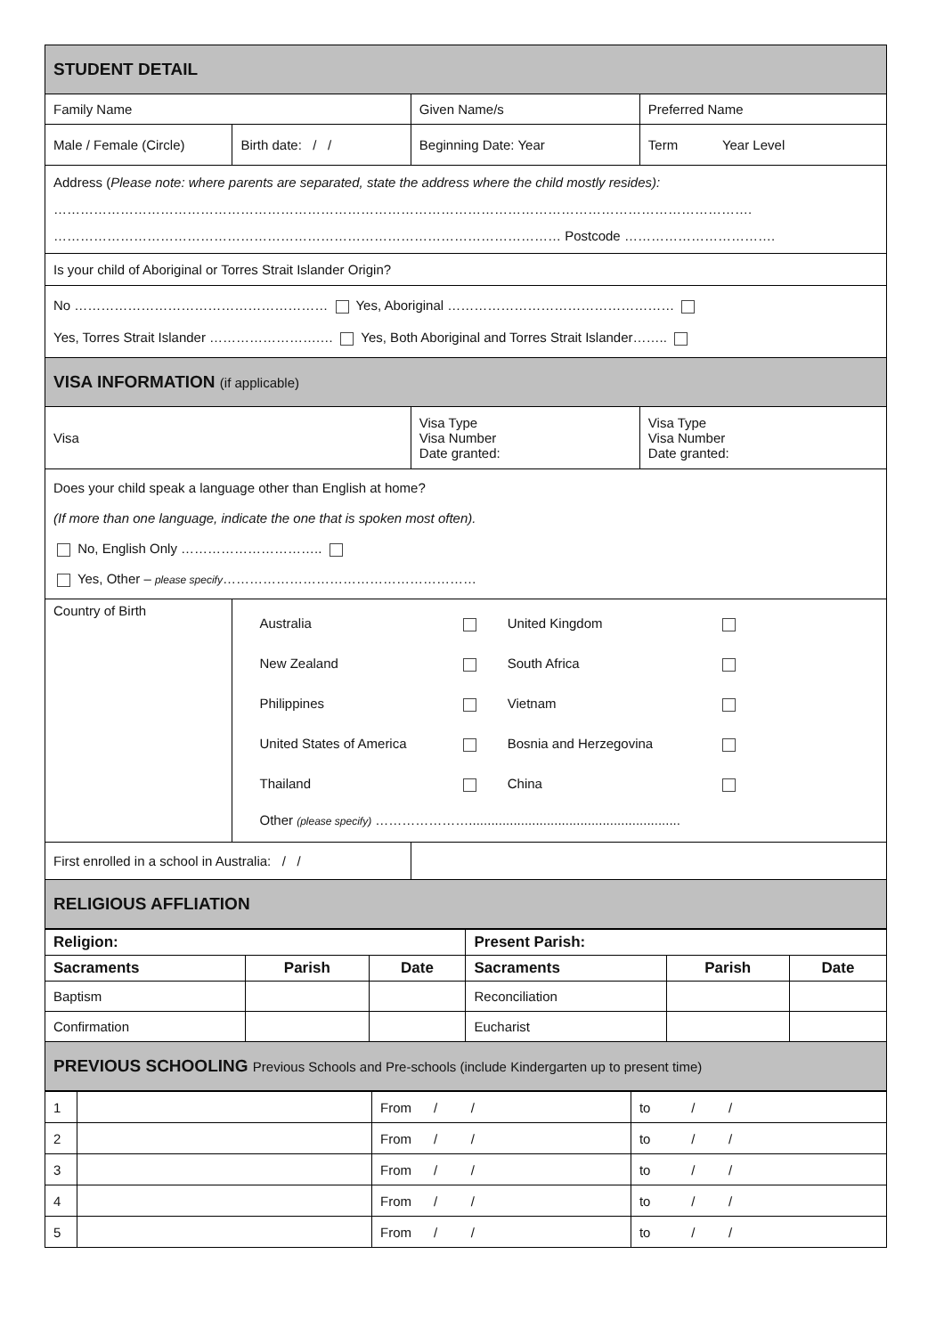| STUDENT DETAIL | | | |
| Family Name | | Given Name/s | Preferred Name |
| Male / Female (Circle) | Birth date: / / | Beginning Date: Year | Term Year Level |
| Address ( Please note: where parents are separated, state the address where the child mostly resides): …………………………………………………………………………………………………………………………………………. …………………………………………………………………………………………………… Postcode ……………………………. | | | |
| Is your child of Aboriginal or Torres Strait Islander Origin? | | | |
| No ………………………………………………… Yes, Aboriginal …………………………………………… Yes, Torres Strait Islander …………………….… Yes, Both Aboriginal and Torres Strait Islander…….. | | | |
| VISA INFORMATION (if applicable) | | | |
| Visa | | Visa Type Visa Number Date granted: | Visa Type Visa Number Date granted: |
| Does your child speak a language other than English at home? (If more than one language, indicate the one that is spoken most often). No, English Only ………………………….. Yes, Other – please specify ………………………………………………… | | | |
| Country of Birth | / Australia / / United Kingdom / / / New Zealand / / South Africa / / / Philippines / / Vietnam / / / United States of America / / Bosnia and Herzegovina / / / Thailand / / China / / Other (please specify) …………………......................................................... | | |
| First enrolled in a school in Australia: / / | | | |
| RELIGIOUS AFFLIATION | | | |
| Religion: | | | Present Parish: | | |
| --- | --- | --- | --- | --- | --- |
| Sacraments | Parish | Date | Sacraments | Parish | Date |
| Baptism | | | Reconciliation | | |
| Confirmation | | | Eucharist | | |
| PREVIOUS SCHOOLING Previous Schools and Pre-schools (include Kindergarten up to present time) | | | | | |
| 1 | | From / / | to / / |
| 2 | | From / / | to / / |
| 3 | | From / / | to / / |
| 4 | | From / / | to / / |
| 5 | | From / / | to / / |